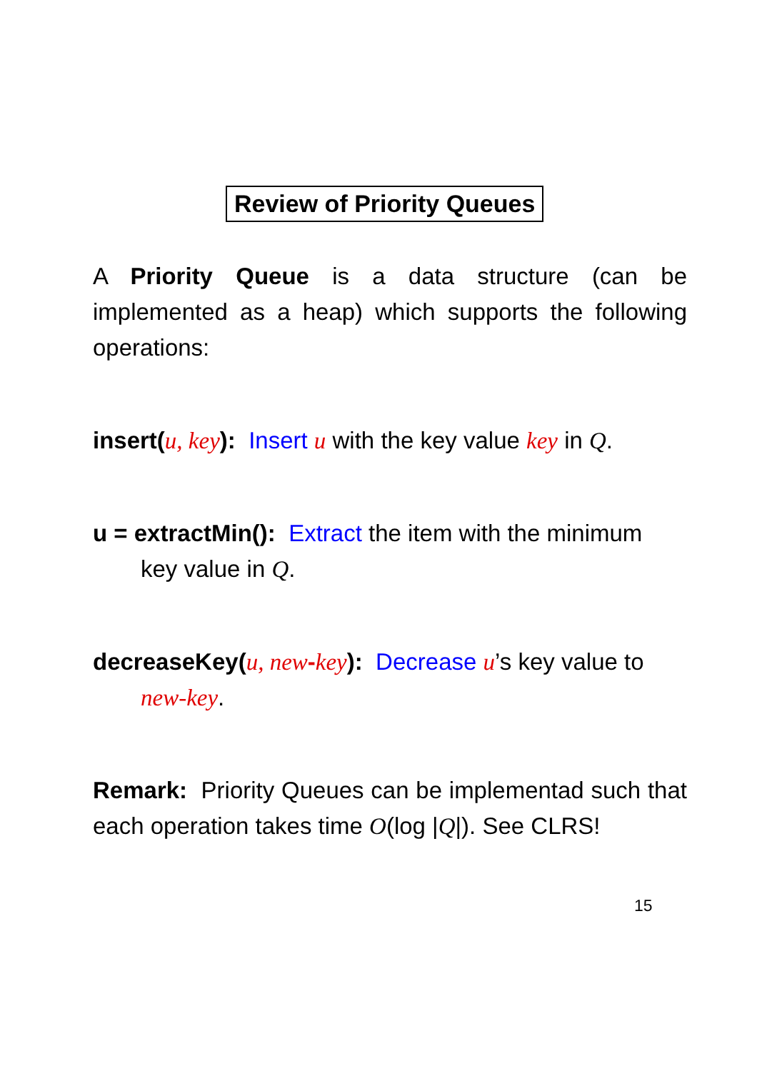Review of Priority Queues
A Priority Queue is a data structure (can be implemented as a heap) which supports the following operations:
insert(u, key): Insert u with the key value key in Q.
u = extractMin(): Extract the item with the minimum
key value in Q.
decreaseKey(u, new-key): Decrease u’s key value to
new-key.
Remark: Priority Queues can be implementad such that each operation takes time O(log |Q|). See CLRS!
15